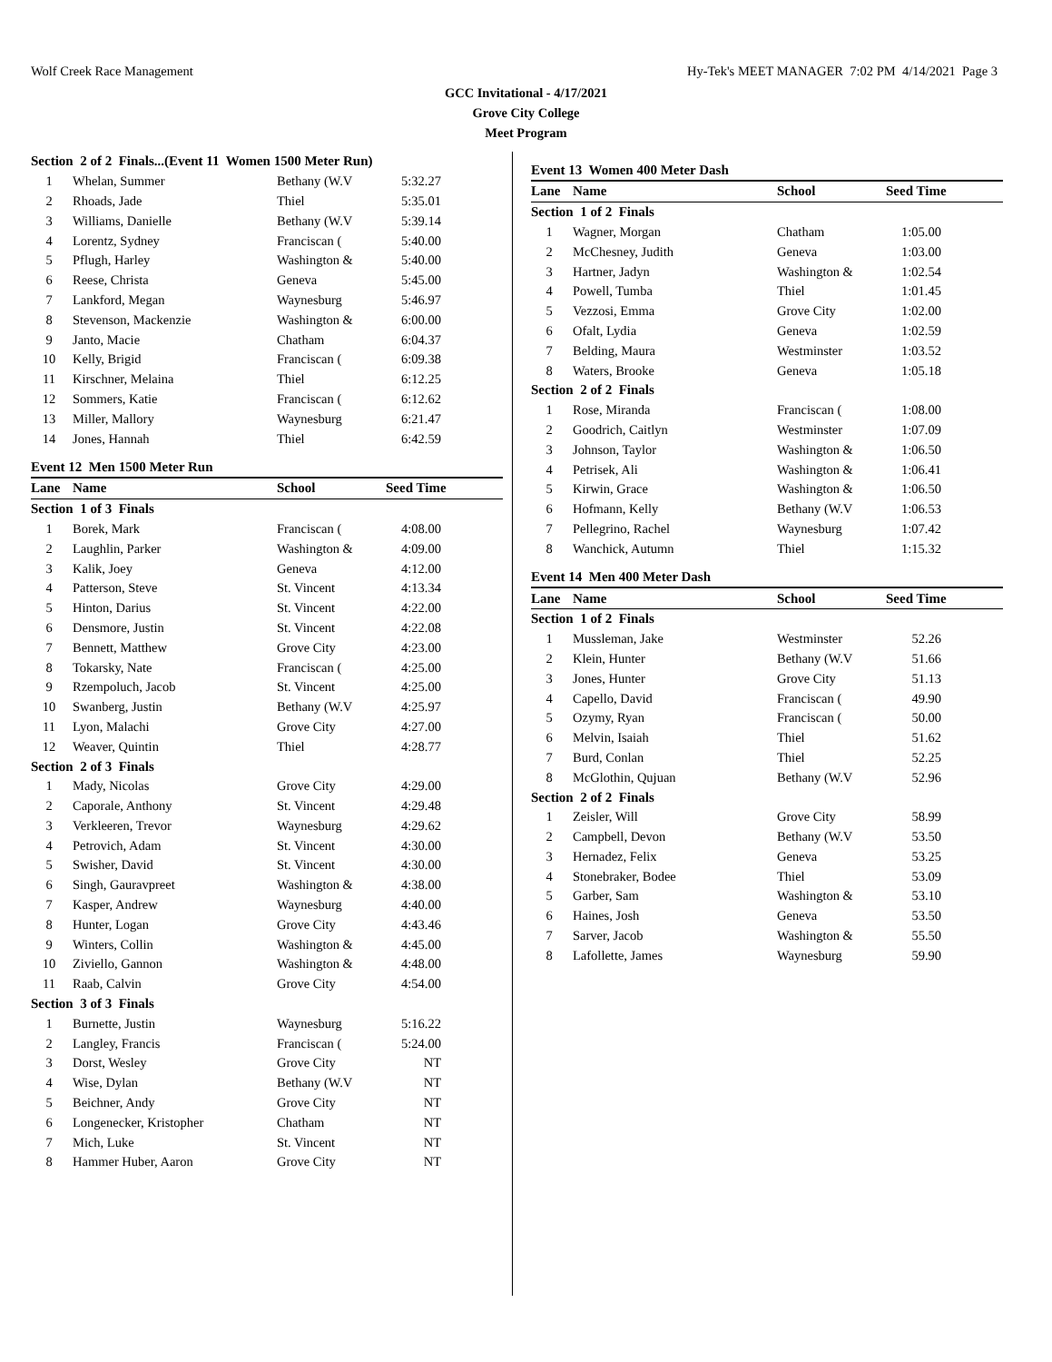Wolf Creek Race Management Hy-Tek's MEET MANAGER 7:02 PM 4/14/2021 Page 3
GCC Invitational - 4/17/2021
Grove City College
Meet Program
| Section 2 of 2 Finals...(Event 11 Women 1500 Meter Run) | | | |
| 1 | Whelan, Summer | Bethany (W.V | 5:32.27 |
| 2 | Rhoads, Jade | Thiel | 5:35.01 |
| 3 | Williams, Danielle | Bethany (W.V | 5:39.14 |
| 4 | Lorentz, Sydney | Franciscan ( | 5:40.00 |
| 5 | Pflugh, Harley | Washington & | 5:40.00 |
| 6 | Reese, Christa | Geneva | 5:45.00 |
| 7 | Lankford, Megan | Waynesburg | 5:46.97 |
| 8 | Stevenson, Mackenzie | Washington & | 6:00.00 |
| 9 | Janto, Macie | Chatham | 6:04.37 |
| 10 | Kelly, Brigid | Franciscan ( | 6:09.38 |
| 11 | Kirschner, Melaina | Thiel | 6:12.25 |
| 12 | Sommers, Katie | Franciscan ( | 6:12.62 |
| 13 | Miller, Mallory | Waynesburg | 6:21.47 |
| 14 | Jones, Hannah | Thiel | 6:42.59 |
Event 12 Men 1500 Meter Run
| Lane | Name | School | Seed Time |
| --- | --- | --- | --- |
| Section 1 of 3 Finals | | | |
| 1 | Borek, Mark | Franciscan ( | 4:08.00 |
| 2 | Laughlin, Parker | Washington & | 4:09.00 |
| 3 | Kalik, Joey | Geneva | 4:12.00 |
| 4 | Patterson, Steve | St. Vincent | 4:13.34 |
| 5 | Hinton, Darius | St. Vincent | 4:22.00 |
| 6 | Densmore, Justin | St. Vincent | 4:22.08 |
| 7 | Bennett, Matthew | Grove City | 4:23.00 |
| 8 | Tokarsky, Nate | Franciscan ( | 4:25.00 |
| 9 | Rzempoluch, Jacob | St. Vincent | 4:25.00 |
| 10 | Swanberg, Justin | Bethany (W.V | 4:25.97 |
| 11 | Lyon, Malachi | Grove City | 4:27.00 |
| 12 | Weaver, Quintin | Thiel | 4:28.77 |
| Section 2 of 3 Finals | | | |
| 1 | Mady, Nicolas | Grove City | 4:29.00 |
| 2 | Caporale, Anthony | St. Vincent | 4:29.48 |
| 3 | Verkleeren, Trevor | Waynesburg | 4:29.62 |
| 4 | Petrovich, Adam | St. Vincent | 4:30.00 |
| 5 | Swisher, David | St. Vincent | 4:30.00 |
| 6 | Singh, Gauravpreet | Washington & | 4:38.00 |
| 7 | Kasper, Andrew | Waynesburg | 4:40.00 |
| 8 | Hunter, Logan | Grove City | 4:43.46 |
| 9 | Winters, Collin | Washington & | 4:45.00 |
| 10 | Ziviello, Gannon | Washington & | 4:48.00 |
| 11 | Raab, Calvin | Grove City | 4:54.00 |
| Section 3 of 3 Finals | | | |
| 1 | Burnette, Justin | Waynesburg | 5:16.22 |
| 2 | Langley, Francis | Franciscan ( | 5:24.00 |
| 3 | Dorst, Wesley | Grove City | NT |
| 4 | Wise, Dylan | Bethany (W.V | NT |
| 5 | Beichner, Andy | Grove City | NT |
| 6 | Longenecker, Kristopher | Chatham | NT |
| 7 | Mich, Luke | St. Vincent | NT |
| 8 | Hammer Huber, Aaron | Grove City | NT |
Event 13 Women 400 Meter Dash
| Lane | Name | School | Seed Time |
| --- | --- | --- | --- |
| Section 1 of 2 Finals | | | |
| 1 | Wagner, Morgan | Chatham | 1:05.00 |
| 2 | McChesney, Judith | Geneva | 1:03.00 |
| 3 | Hartner, Jadyn | Washington & | 1:02.54 |
| 4 | Powell, Tumba | Thiel | 1:01.45 |
| 5 | Vezzosi, Emma | Grove City | 1:02.00 |
| 6 | Ofalt, Lydia | Geneva | 1:02.59 |
| 7 | Belding, Maura | Westminster | 1:03.52 |
| 8 | Waters, Brooke | Geneva | 1:05.18 |
| Section 2 of 2 Finals | | | |
| 1 | Rose, Miranda | Franciscan ( | 1:08.00 |
| 2 | Goodrich, Caitlyn | Westminster | 1:07.09 |
| 3 | Johnson, Taylor | Washington & | 1:06.50 |
| 4 | Petrisek, Ali | Washington & | 1:06.41 |
| 5 | Kirwin, Grace | Washington & | 1:06.50 |
| 6 | Hofmann, Kelly | Bethany (W.V | 1:06.53 |
| 7 | Pellegrino, Rachel | Waynesburg | 1:07.42 |
| 8 | Wanchick, Autumn | Thiel | 1:15.32 |
Event 14 Men 400 Meter Dash
| Lane | Name | School | Seed Time |
| --- | --- | --- | --- |
| Section 1 of 2 Finals | | | |
| 1 | Mussleman, Jake | Westminster | 52.26 |
| 2 | Klein, Hunter | Bethany (W.V | 51.66 |
| 3 | Jones, Hunter | Grove City | 51.13 |
| 4 | Capello, David | Franciscan ( | 49.90 |
| 5 | Ozymy, Ryan | Franciscan ( | 50.00 |
| 6 | Melvin, Isaiah | Thiel | 51.62 |
| 7 | Burd, Conlan | Thiel | 52.25 |
| 8 | McGlothin, Qujuan | Bethany (W.V | 52.96 |
| Section 2 of 2 Finals | | | |
| 1 | Zeisler, Will | Grove City | 58.99 |
| 2 | Campbell, Devon | Bethany (W.V | 53.50 |
| 3 | Hernadez, Felix | Geneva | 53.25 |
| 4 | Stonebraker, Bodee | Thiel | 53.09 |
| 5 | Garber, Sam | Washington & | 53.10 |
| 6 | Haines, Josh | Geneva | 53.50 |
| 7 | Sarver, Jacob | Washington & | 55.50 |
| 8 | Lafollette, James | Waynesburg | 59.90 |